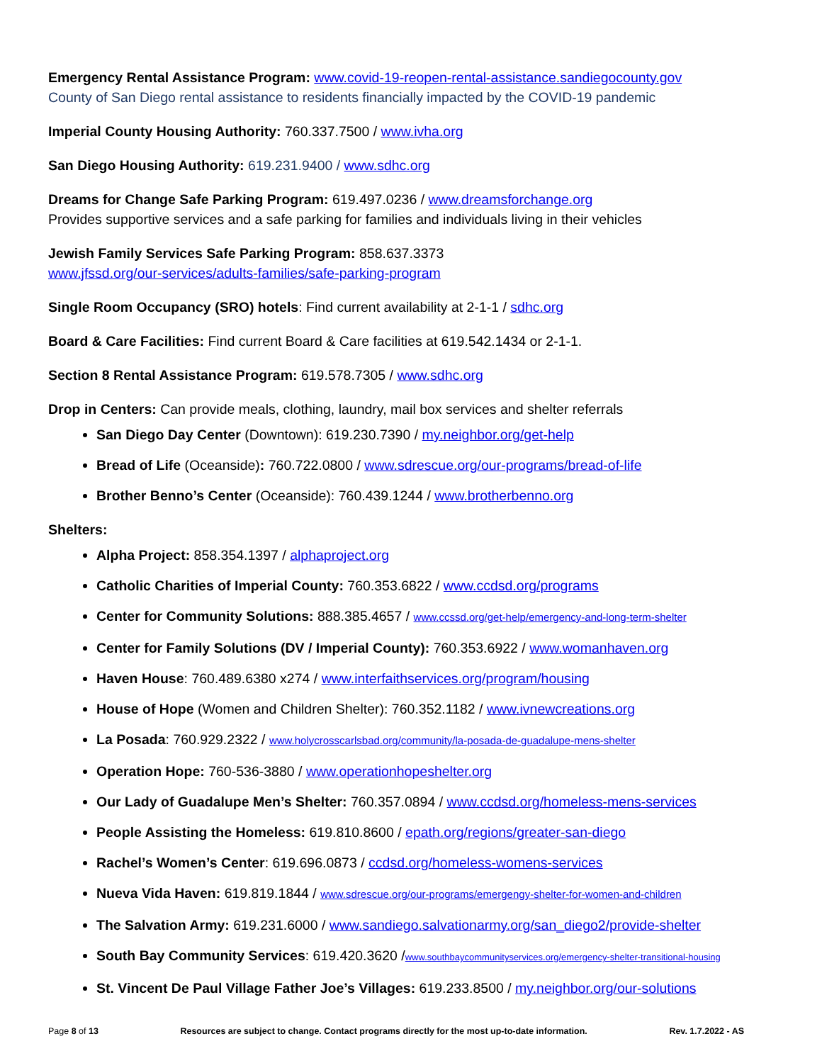Emergency Rental Assistance Program: www.covid-19-reopen-rental-assistance.sandiegocounty.gov
County of San Diego rental assistance to residents financially impacted by the COVID-19 pandemic
Imperial County Housing Authority: 760.337.7500 / www.ivha.org
San Diego Housing Authority: 619.231.9400 / www.sdhc.org
Dreams for Change Safe Parking Program: 619.497.0236 / www.dreamsforchange.org
Provides supportive services and a safe parking for families and individuals living in their vehicles
Jewish Family Services Safe Parking Program: 858.637.3373
www.jfssd.org/our-services/adults-families/safe-parking-program
Single Room Occupancy (SRO) hotels: Find current availability at 2-1-1 / sdhc.org
Board & Care Facilities: Find current Board & Care facilities at 619.542.1434 or 2-1-1.
Section 8 Rental Assistance Program: 619.578.7305 / www.sdhc.org
Drop in Centers: Can provide meals, clothing, laundry, mail box services and shelter referrals
San Diego Day Center (Downtown): 619.230.7390 / my.neighbor.org/get-help
Bread of Life (Oceanside): 760.722.0800 / www.sdrescue.org/our-programs/bread-of-life
Brother Benno’s Center (Oceanside): 760.439.1244 / www.brotherbenno.org
Shelters:
Alpha Project: 858.354.1397 / alphaproject.org
Catholic Charities of Imperial County: 760.353.6822 / www.ccdsd.org/programs
Center for Community Solutions: 888.385.4657 / www.ccssd.org/get-help/emergency-and-long-term-shelter
Center for Family Solutions (DV / Imperial County): 760.353.6922 / www.womanhaven.org
Haven House: 760.489.6380 x274 / www.interfaithservices.org/program/housing
House of Hope (Women and Children Shelter): 760.352.1182 / www.ivnewcreations.org
La Posada: 760.929.2322 / www.holycrosscarlsbad.org/community/la-posada-de-guadalupe-mens-shelter
Operation Hope: 760-536-3880 / www.operationhopeshelter.org
Our Lady of Guadalupe Men’s Shelter: 760.357.0894 / www.ccdsd.org/homeless-mens-services
People Assisting the Homeless: 619.810.8600 / epath.org/regions/greater-san-diego
Rachel’s Women’s Center: 619.696.0873 / ccdsd.org/homeless-womens-services
Nueva Vida Haven: 619.819.1844 / www.sdrescue.org/our-programs/emergengy-shelter-for-women-and-children
The Salvation Army: 619.231.6000 / www.sandiego.salvationarmy.org/san_diego2/provide-shelter
South Bay Community Services: 619.420.3620 /www.southbaycommunityservices.org/emergency-shelter-transitional-housing
St. Vincent De Paul Village Father Joe’s Villages: 619.233.8500 / my.neighbor.org/our-solutions
Page 8 of 13 Resources are subject to change. Contact programs directly for the most up-to-date information. Rev. 1.7.2022 - AS